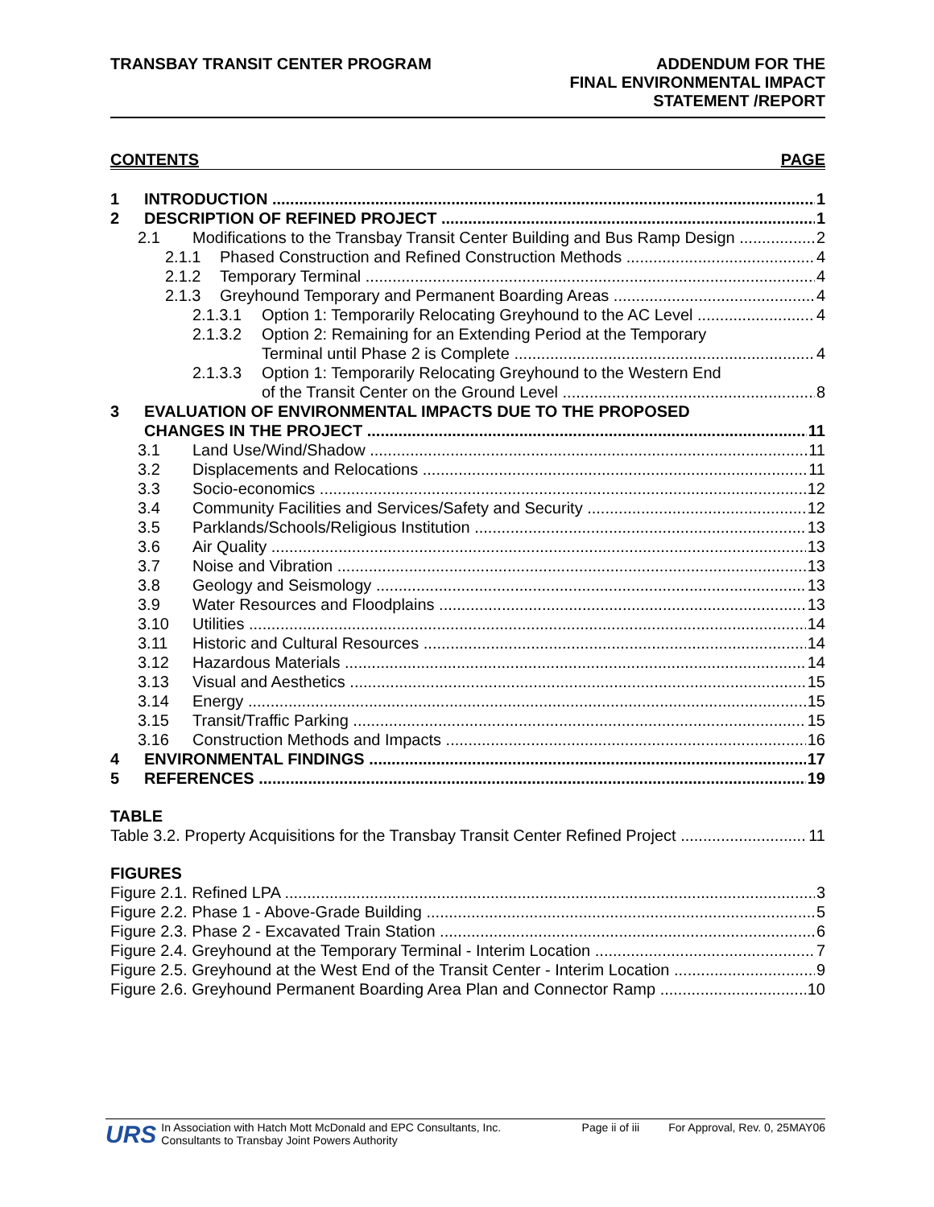TRANSBAY TRANSIT CENTER PROGRAM
ADDENDUM FOR THE
FINAL ENVIRONMENTAL IMPACT
STATEMENT /REPORT
CONTENTS PAGE
1 INTRODUCTION 1
2 DESCRIPTION OF REFINED PROJECT 1
2.1 Modifications to the Transbay Transit Center Building and Bus Ramp Design 2
2.1.1 Phased Construction and Refined Construction Methods 4
2.1.2 Temporary Terminal 4
2.1.3 Greyhound Temporary and Permanent Boarding Areas 4
2.1.3.1 Option 1: Temporarily Relocating Greyhound to the AC Level 4
2.1.3.2 Option 2: Remaining for an Extending Period at the Temporary
Terminal until Phase 2 is Complete
4
2.1.3.3 Option 1: Temporarily Relocating Greyhound to the Western End
of the Transit Center on the Ground Level
8
3 EVALUATION OF ENVIRONMENTAL IMPACTS DUE TO THE PROPOSED
CHANGES IN THE PROJECT
11
3.1 Land Use/Wind/Shadow 11
3.2 Displacements and Relocations 11
3.3 Socio-economics 12
3.4 Community Facilities and Services/Safety and Security 12
3.5 Parklands/Schools/Religious Institution 13
3.6 Air Quality 13
3.7 Noise and Vibration 13
3.8 Geology and Seismology 13
3.9 Water Resources and Floodplains 13
3.10 Utilities 14
3.11 Historic and Cultural Resources 14
3.12 Hazardous Materials 14
3.13 Visual and Aesthetics 15
3.14 Energy 15
3.15 Transit/Traffic Parking 15
3.16 Construction Methods and Impacts 16
4 ENVIRONMENTAL FINDINGS 17
5 REFERENCES 19
TABLE
Table 3.2. Property Acquisitions for the Transbay Transit Center Refined Project 11
FIGURES
Figure 2.1. Refined LPA 3
Figure 2.2. Phase 1 - Above-Grade Building 5
Figure 2.3. Phase 2 - Excavated Train Station 6
Figure 2.4. Greyhound at the Temporary Terminal - Interim Location 7
Figure 2.5. Greyhound at the West End of the Transit Center - Interim Location 9
Figure 2.6. Greyhound Permanent Boarding Area Plan and Connector Ramp 10
URS In Association with Hatch Mott McDonald and EPC Consultants, Inc.
Consultants to Transbay Joint Powers Authority Page ii of iii For Approval, Rev. 0, 25MAY06